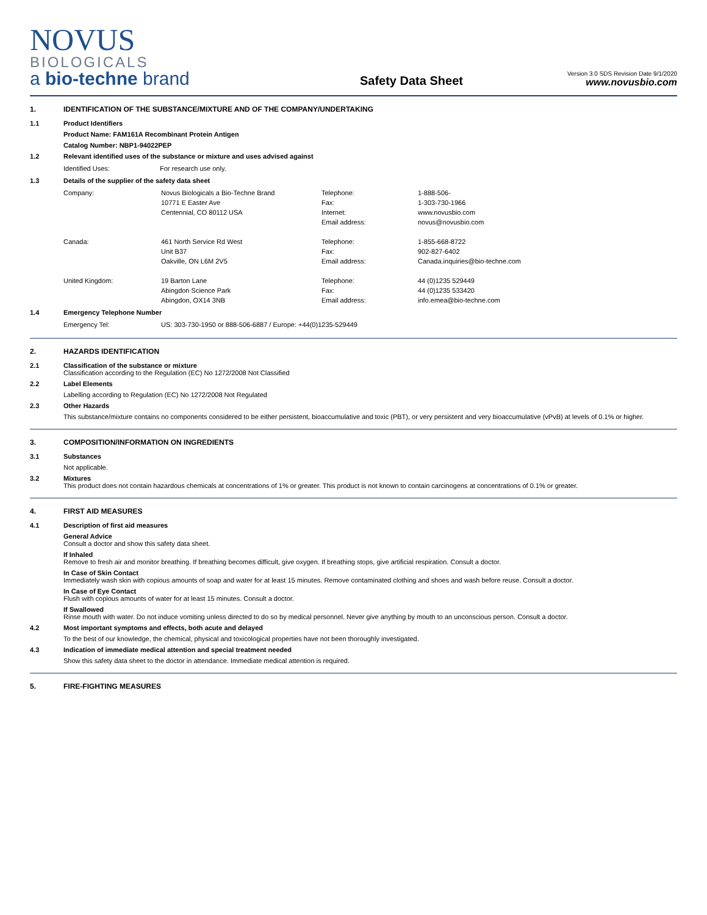NOVUS
BIOLOGICALS
a bio-techne brand
Safety Data Sheet
Version 3.0 SDS Revision Date 9/1/2020
www.novusbio.com
1. IDENTIFICATION OF THE SUBSTANCE/MIXTURE AND OF THE COMPANY/UNDERTAKING
1.1 Product Identifiers
Product Name: FAM161A Recombinant Protein Antigen
Catalog Number: NBP1-94022PEP
1.2 Relevant identified uses of the substance or mixture and uses advised against
| Identified Uses: | For research use only. |
1.3 Details of the supplier of the safety data sheet
| Company: | Novus Biologicals a Bio-Techne Brand | Telephone: | 1-888-506- |
| | 10771 E Easter Ave | Fax: | 1-303-730-1966 |
| | Centennial, CO 80112 USA | Internet: | www.novusbio.com |
| | | Email address: | novus@novusbio.com |
| Canada: | 461 North Service Rd West | Telephone: | 1-855-668-8722 |
| | Unit B37 | Fax: | 902-827-6402 |
| | Oakville, ON L6M 2V5 | Email address: | Canada.inquiries@bio-techne.com |
| United Kingdom: | 19 Barton Lane | Telephone: | 44 (0)1235 529449 |
| | Abingdon Science Park | Fax: | 44 (0)1235 533420 |
| | Abingdon, OX14 3NB | Email address: | info.emea@bio-techne.com |
1.4 Emergency Telephone Number
| Emergency Tel: | US: 303-730-1950 or 888-506-6887 / Europe: +44(0)1235-529449 |
2. HAZARDS IDENTIFICATION
2.1 Classification of the substance or mixture
Classification according to the Regulation (EC) No 1272/2008 Not Classified
2.2 Label Elements
Labelling according to Regulation (EC) No 1272/2008 Not Regulated
2.3 Other Hazards
This substance/mixture contains no components considered to be either persistent, bioaccumulative and toxic (PBT), or very persistent and very bioaccumulative (vPvB) at levels of 0.1% or higher.
3. COMPOSITION/INFORMATION ON INGREDIENTS
3.1 Substances
Not applicable.
3.2 Mixtures
This product does not contain hazardous chemicals at concentrations of 1% or greater. This product is not known to contain carcinogens at concentrations of 0.1% or greater.
4. FIRST AID MEASURES
4.1 Description of first aid measures
General Advice
Consult a doctor and show this safety data sheet.
If Inhaled
Remove to fresh air and monitor breathing. If breathing becomes difficult, give oxygen. If breathing stops, give artificial respiration. Consult a doctor.
In Case of Skin Contact
Immediately wash skin with copious amounts of soap and water for at least 15 minutes. Remove contaminated clothing and shoes and wash before reuse. Consult a doctor.
In Case of Eye Contact
Flush with copious amounts of water for at least 15 minutes. Consult a doctor.
If Swallowed
Rinse mouth with water. Do not induce vomiting unless directed to do so by medical personnel. Never give anything by mouth to an unconscious person. Consult a doctor.
4.2 Most important symptoms and effects, both acute and delayed
To the best of our knowledge, the chemical, physical and toxicological properties have not been thoroughly investigated.
4.3 Indication of immediate medical attention and special treatment needed
Show this safety data sheet to the doctor in attendance. Immediate medical attention is required.
5. FIRE-FIGHTING MEASURES